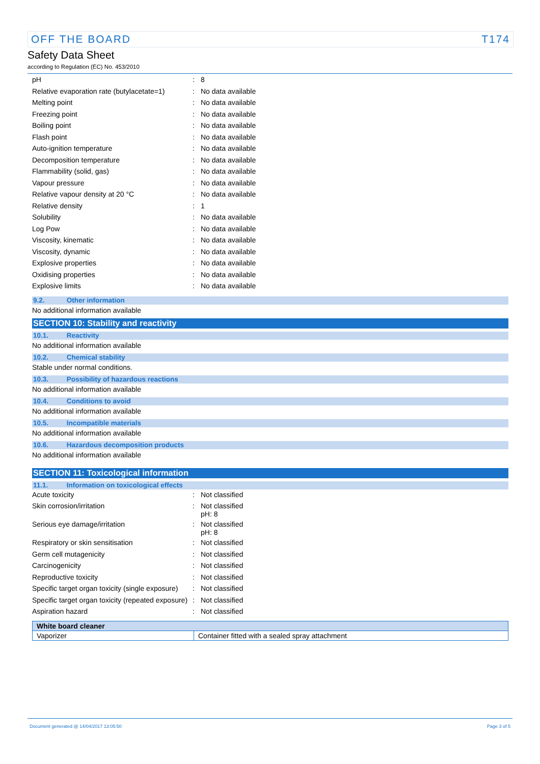OFF THE BOARD T174
Safety Data Sheet
according to Regulation (EC) No. 453/2010
| pH | : | 8 |
| Relative evaporation rate (butylacetate=1) | : | No data available |
| Melting point | : | No data available |
| Freezing point | : | No data available |
| Boiling point | : | No data available |
| Flash point | : | No data available |
| Auto-ignition temperature | : | No data available |
| Decomposition temperature | : | No data available |
| Flammability (solid, gas) | : | No data available |
| Vapour pressure | : | No data available |
| Relative vapour density at 20 °C | : | No data available |
| Relative density | : | 1 |
| Solubility | : | No data available |
| Log Pow | : | No data available |
| Viscosity, kinematic | : | No data available |
| Viscosity, dynamic | : | No data available |
| Explosive properties | : | No data available |
| Oxidising properties | : | No data available |
| Explosive limits | : | No data available |
9.2. Other information
No additional information available
SECTION 10: Stability and reactivity
10.1. Reactivity
No additional information available
10.2. Chemical stability
Stable under normal conditions.
10.3. Possibility of hazardous reactions
No additional information available
10.4. Conditions to avoid
No additional information available
10.5. Incompatible materials
No additional information available
10.6. Hazardous decomposition products
No additional information available
SECTION 11: Toxicological information
11.1. Information on toxicological effects
| Acute toxicity | : | Not classified |
| Skin corrosion/irritation | : | Not classified pH: 8 |
| Serious eye damage/irritation | : | Not classified pH: 8 |
| Respiratory or skin sensitisation | : | Not classified |
| Germ cell mutagenicity | : | Not classified |
| Carcinogenicity | : | Not classified |
| Reproductive toxicity | : | Not classified |
| Specific target organ toxicity (single exposure) | : | Not classified |
| Specific target organ toxicity (repeated exposure) | : | Not classified |
| Aspiration hazard | : | Not classified |
| White board cleaner | |
| --- | --- |
| Vaporizer | Container fitted with a sealed spray attachment |
Document generated @ 14/04/2017 13:05:50 Page 3 of 5